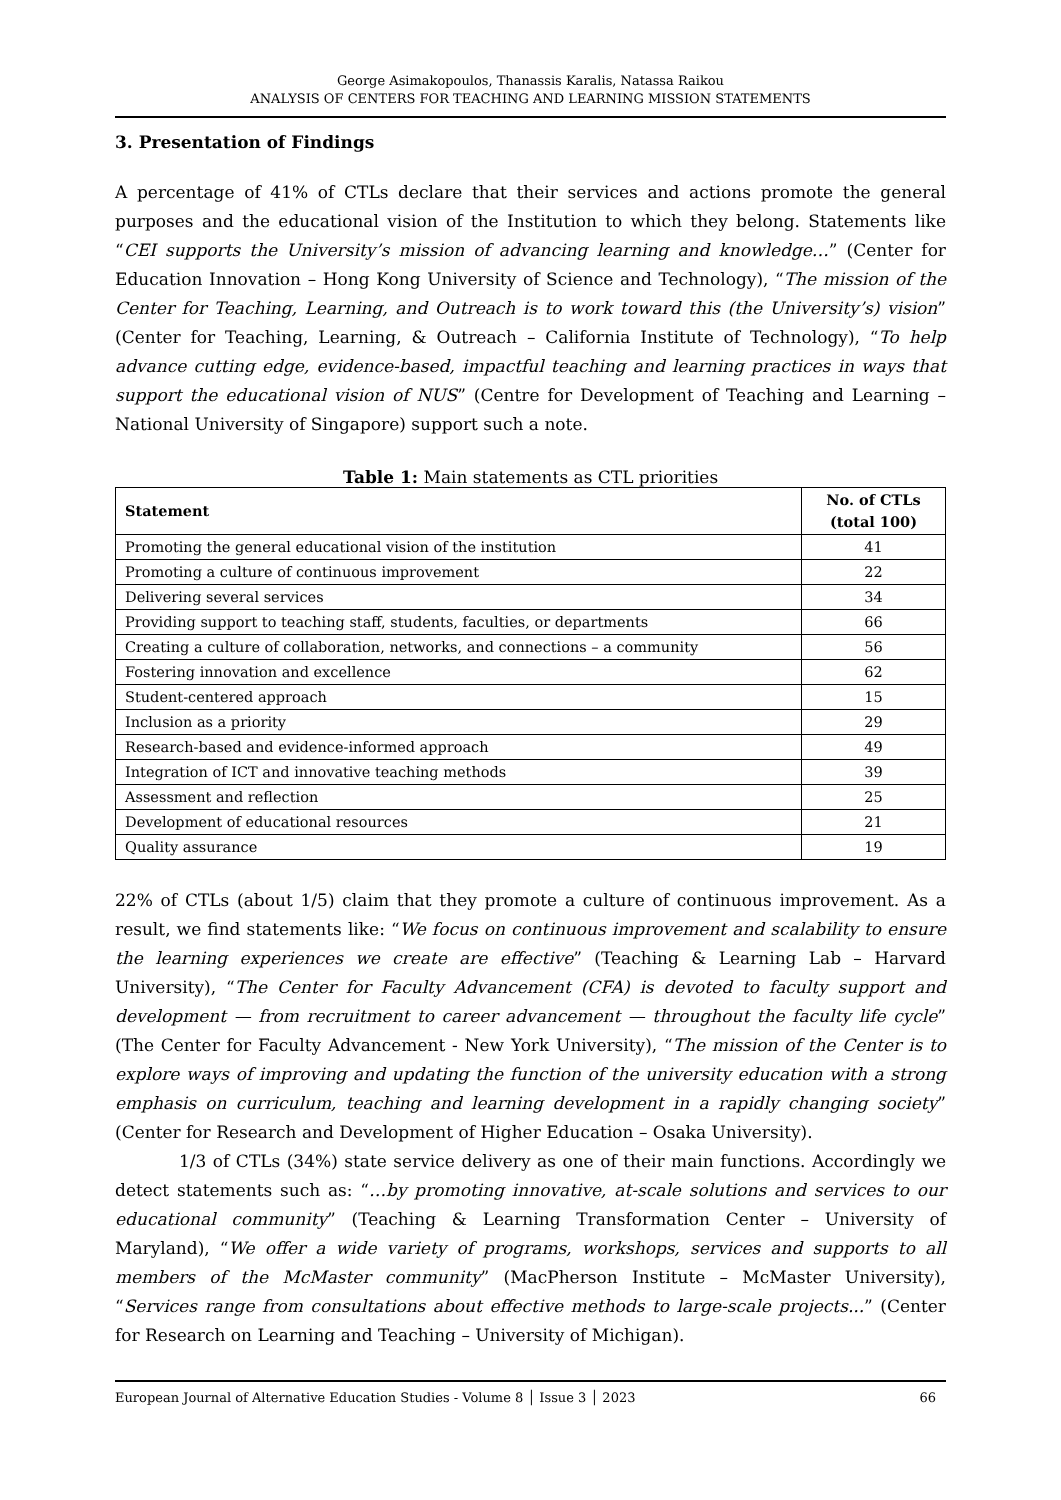George Asimakopoulos, Thanassis Karalis, Natassa Raikou
ANALYSIS OF CENTERS FOR TEACHING AND LEARNING MISSION STATEMENTS
3. Presentation of Findings
A percentage of 41% of CTLs declare that their services and actions promote the general purposes and the educational vision of the Institution to which they belong. Statements like “CEI supports the University’s mission of advancing learning and knowledge…” (Center for Education Innovation – Hong Kong University of Science and Technology), “The mission of the Center for Teaching, Learning, and Outreach is to work toward this (the University’s) vision” (Center for Teaching, Learning, & Outreach – California Institute of Technology), “To help advance cutting edge, evidence-based, impactful teaching and learning practices in ways that support the educational vision of NUS” (Centre for Development of Teaching and Learning – National University of Singapore) support such a note.
Table 1: Main statements as CTL priorities
| Statement | No. of CTLs (total 100) |
| --- | --- |
| Promoting the general educational vision of the institution | 41 |
| Promoting a culture of continuous improvement | 22 |
| Delivering several services | 34 |
| Providing support to teaching staff, students, faculties, or departments | 66 |
| Creating a culture of collaboration, networks, and connections – a community | 56 |
| Fostering innovation and excellence | 62 |
| Student-centered approach | 15 |
| Inclusion as a priority | 29 |
| Research-based and evidence-informed approach | 49 |
| Integration of ICT and innovative teaching methods | 39 |
| Assessment and reflection | 25 |
| Development of educational resources | 21 |
| Quality assurance | 19 |
22% of CTLs (about 1/5) claim that they promote a culture of continuous improvement. As a result, we find statements like: “We focus on continuous improvement and scalability to ensure the learning experiences we create are effective” (Teaching & Learning Lab – Harvard University), “The Center for Faculty Advancement (CFA) is devoted to faculty support and development — from recruitment to career advancement — throughout the faculty life cycle” (The Center for Faculty Advancement - New York University), “The mission of the Center is to explore ways of improving and updating the function of the university education with a strong emphasis on curriculum, teaching and learning development in a rapidly changing society” (Center for Research and Development of Higher Education – Osaka University).
1/3 of CTLs (34%) state service delivery as one of their main functions. Accordingly we detect statements such as: “…by promoting innovative, at-scale solutions and services to our educational community” (Teaching & Learning Transformation Center – University of Maryland), “We offer a wide variety of programs, workshops, services and supports to all members of the McMaster community” (MacPherson Institute – McMaster University), “Services range from consultations about effective methods to large-scale projects...” (Center for Research on Learning and Teaching – University of Michigan).
European Journal of Alternative Education Studies - Volume 8 │ Issue 3 │ 2023 66